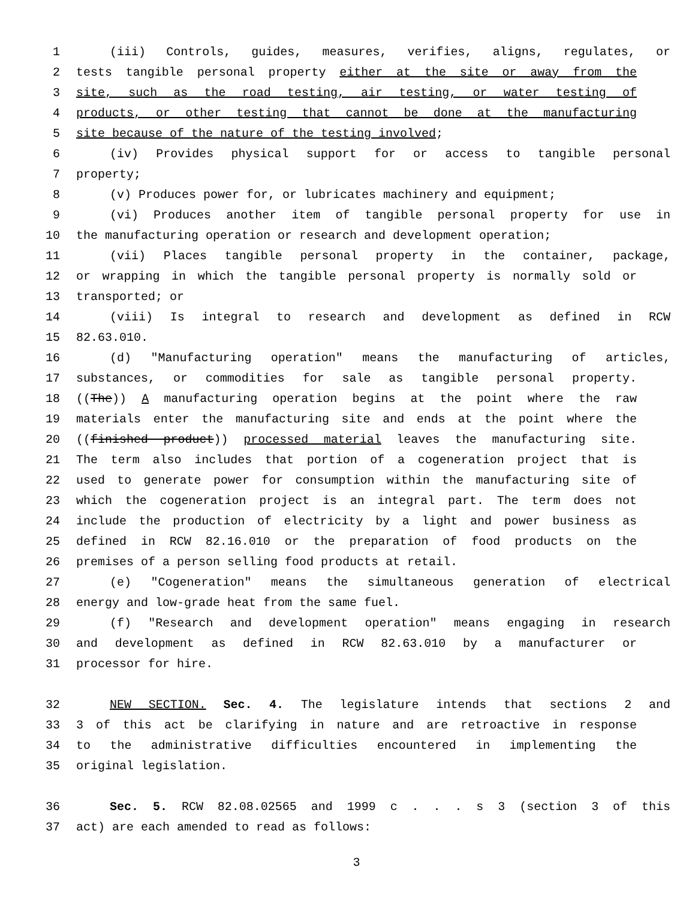1 (iii) Controls, guides, measures, verifies, aligns, regulates, or
2 tests tangible personal property either at the site or away from the
3 site, such as the road testing, air testing, or water testing of
4 products, or other testing that cannot be done at the manufacturing
5 site because of the nature of the testing involved;
6 (iv) Provides physical support for or access to tangible personal
7 property;
8 (v) Produces power for, or lubricates machinery and equipment;
9 (vi) Produces another item of tangible personal property for use in
10 the manufacturing operation or research and development operation;
11 (vii) Places tangible personal property in the container, package,
12 or wrapping in which the tangible personal property is normally sold or
13 transported; or
14 (viii) Is integral to research and development as defined in RCW
15 82.63.010.
16 (d) "Manufacturing operation" means the manufacturing of articles,
17 substances, or commodities for sale as tangible personal property.
18 ((The)) A manufacturing operation begins at the point where the raw
19 materials enter the manufacturing site and ends at the point where the
20 ((finished product)) processed material leaves the manufacturing site.
21 The term also includes that portion of a cogeneration project that is
22 used to generate power for consumption within the manufacturing site of
23 which the cogeneration project is an integral part. The term does not
24 include the production of electricity by a light and power business as
25 defined in RCW 82.16.010 or the preparation of food products on the
26 premises of a person selling food products at retail.
27 (e) "Cogeneration" means the simultaneous generation of electrical
28 energy and low-grade heat from the same fuel.
29 (f) "Research and development operation" means engaging in research
30 and development as defined in RCW 82.63.010 by a manufacturer or
31 processor for hire.
32 NEW SECTION. Sec. 4. The legislature intends that sections 2 and
33 3 of this act be clarifying in nature and are retroactive in response
34 to the administrative difficulties encountered in implementing the
35 original legislation.
36 Sec. 5. RCW 82.08.02565 and 1999 c . . . s 3 (section 3 of this
37 act) are each amended to read as follows:
3